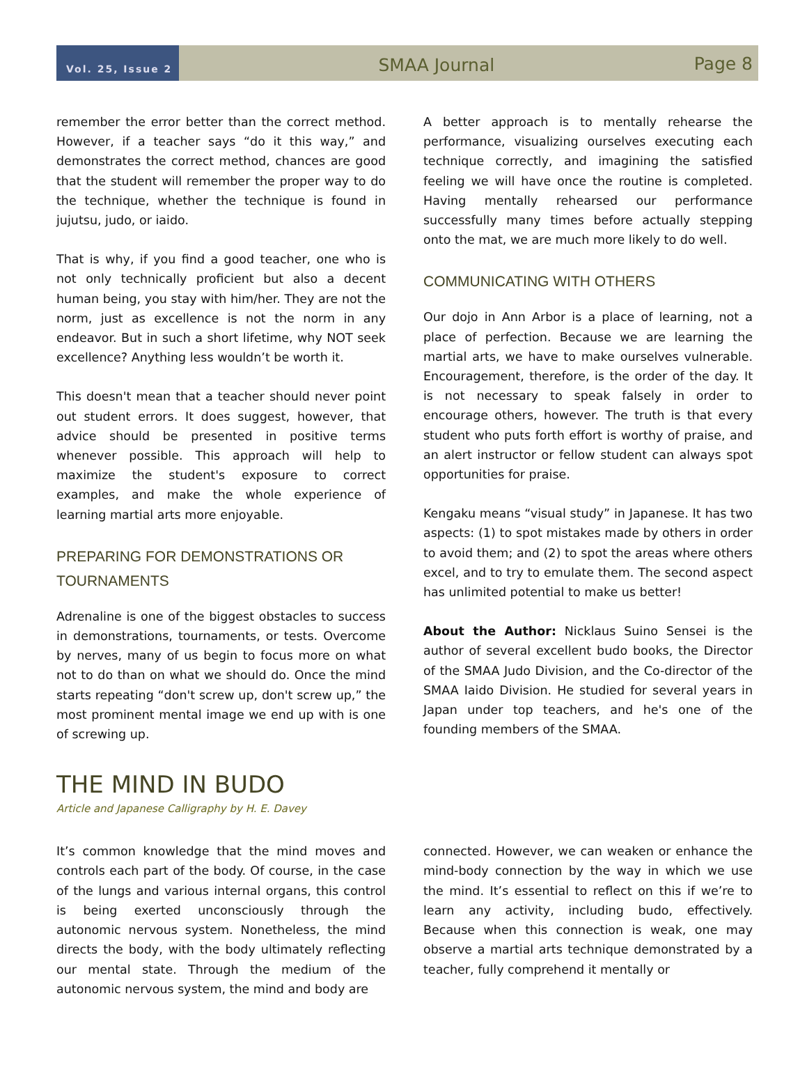Vol. 25, Issue 2
SMAA Journal
Page 8
remember the error better than the correct method. However, if a teacher says “do it this way,” and demonstrates the correct method, chances are good that the student will remember the proper way to do the technique, whether the technique is found in jujutsu, judo, or iaido.
That is why, if you find a good teacher, one who is not only technically proficient but also a decent human being, you stay with him/her. They are not the norm, just as excellence is not the norm in any endeavor. But in such a short lifetime, why NOT seek excellence? Anything less wouldn’t be worth it.
This doesn't mean that a teacher should never point out student errors. It does suggest, however, that advice should be presented in positive terms whenever possible. This approach will help to maximize the student's exposure to correct examples, and make the whole experience of learning martial arts more enjoyable.
PREPARING FOR DEMONSTRATIONS OR TOURNAMENTS
Adrenaline is one of the biggest obstacles to success in demonstrations, tournaments, or tests. Overcome by nerves, many of us begin to focus more on what not to do than on what we should do. Once the mind starts repeating “don't screw up, don't screw up,” the most prominent mental image we end up with is one of screwing up.
A better approach is to mentally rehearse the performance, visualizing ourselves executing each technique correctly, and imagining the satisfied feeling we will have once the routine is completed. Having mentally rehearsed our performance successfully many times before actually stepping onto the mat, we are much more likely to do well.
COMMUNICATING WITH OTHERS
Our dojo in Ann Arbor is a place of learning, not a place of perfection. Because we are learning the martial arts, we have to make ourselves vulnerable. Encouragement, therefore, is the order of the day. It is not necessary to speak falsely in order to encourage others, however. The truth is that every student who puts forth effort is worthy of praise, and an alert instructor or fellow student can always spot opportunities for praise.
Kengaku means “visual study” in Japanese. It has two aspects: (1) to spot mistakes made by others in order to avoid them; and (2) to spot the areas where others excel, and to try to emulate them. The second aspect has unlimited potential to make us better!
About the Author: Nicklaus Suino Sensei is the author of several excellent budo books, the Director of the SMAA Judo Division, and the Co-director of the SMAA Iaido Division. He studied for several years in Japan under top teachers, and he's one of the founding members of the SMAA.
THE MIND IN BUDO
Article and Japanese Calligraphy by H. E. Davey
It’s common knowledge that the mind moves and controls each part of the body. Of course, in the case of the lungs and various internal organs, this control is being exerted unconsciously through the autonomic nervous system. Nonetheless, the mind directs the body, with the body ultimately reflecting our mental state. Through the medium of the autonomic nervous system, the mind and body are
connected. However, we can weaken or enhance the mind-body connection by the way in which we use the mind. It’s essential to reflect on this if we’re to learn any activity, including budo, effectively. Because when this connection is weak, one may observe a martial arts technique demonstrated by a teacher, fully comprehend it mentally or